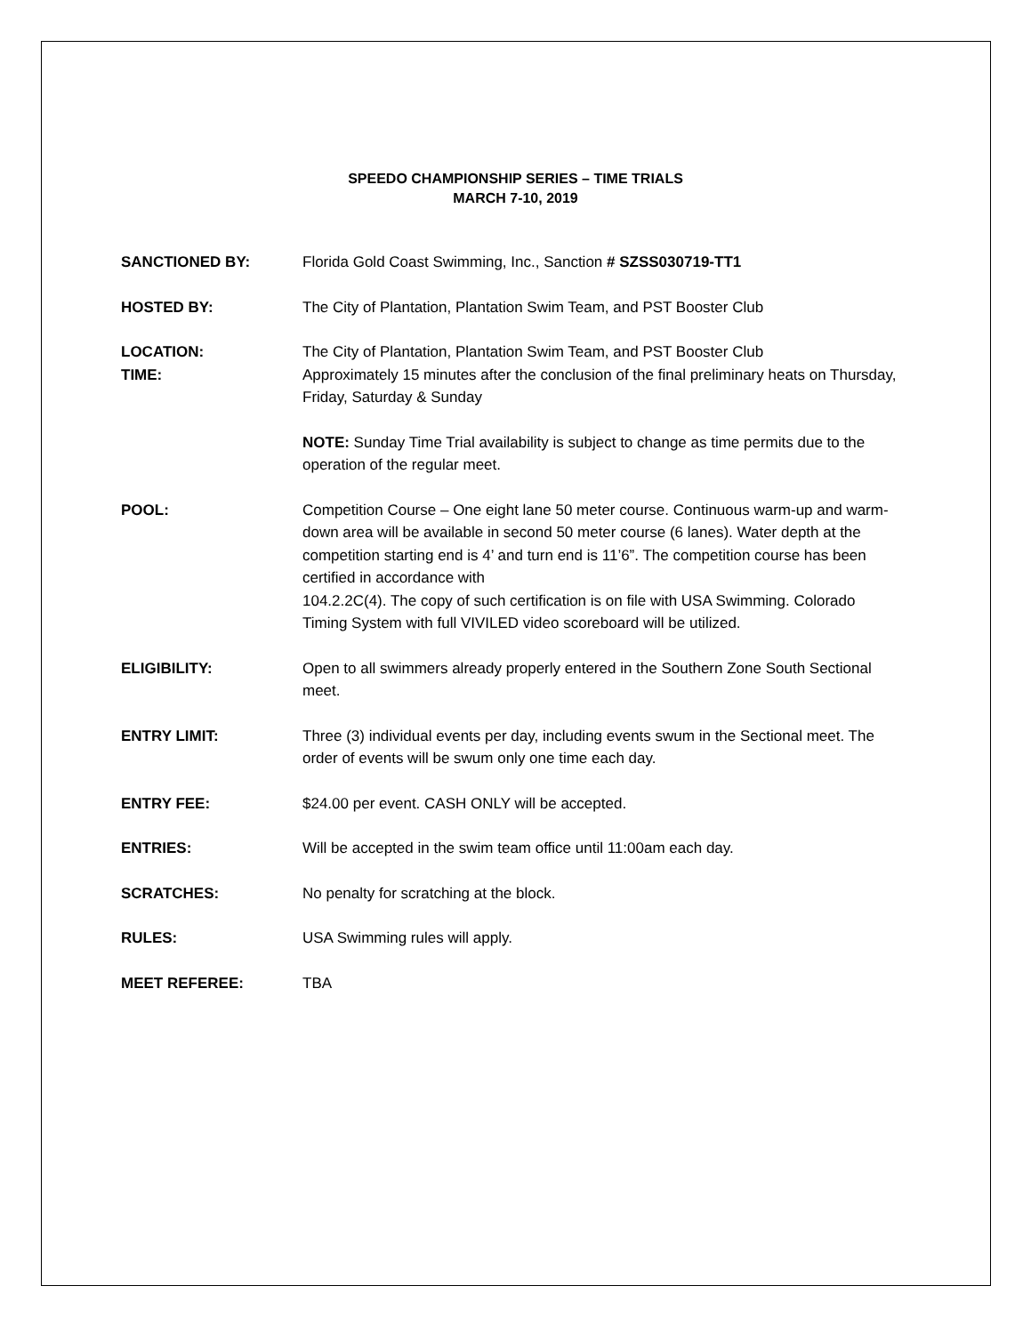SPEEDO CHAMPIONSHIP SERIES – TIME TRIALS
MARCH 7-10, 2019
SANCTIONED BY: Florida Gold Coast Swimming, Inc., Sanction # SZSS030719-TT1
HOSTED BY: The City of Plantation, Plantation Swim Team, and PST Booster Club
LOCATION:
TIME:
The City of Plantation, Plantation Swim Team, and PST Booster Club
Approximately 15 minutes after the conclusion of the final preliminary heats on Thursday, Friday, Saturday & Sunday
NOTE: Sunday Time Trial availability is subject to change as time permits due to the operation of the regular meet.
POOL: Competition Course – One eight lane 50 meter course. Continuous warm-up and warm-down area will be available in second 50 meter course (6 lanes). Water depth at the competition starting end is 4’ and turn end is 11’6”. The competition course has been certified in accordance with
104.2.2C(4). The copy of such certification is on file with USA Swimming. Colorado Timing System with full VIVILED video scoreboard will be utilized.
ELIGIBILITY: Open to all swimmers already properly entered in the Southern Zone South Sectional meet.
ENTRY LIMIT: Three (3) individual events per day, including events swum in the Sectional meet. The order of events will be swum only one time each day.
ENTRY FEE: $24.00 per event. CASH ONLY will be accepted.
ENTRIES: Will be accepted in the swim team office until 11:00am each day.
SCRATCHES: No penalty for scratching at the block.
RULES: USA Swimming rules will apply.
MEET REFEREE: TBA